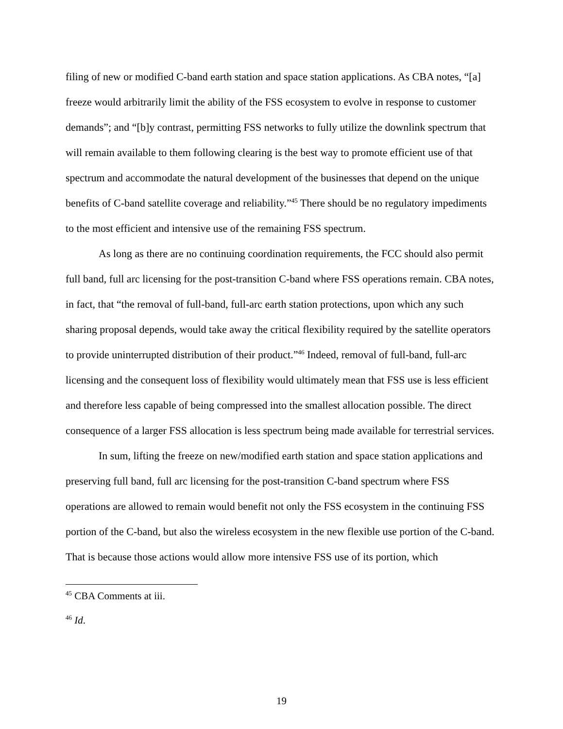filing of new or modified C-band earth station and space station applications. As CBA notes, “[a] freeze would arbitrarily limit the ability of the FSS ecosystem to evolve in response to customer demands”; and “[b]y contrast, permitting FSS networks to fully utilize the downlink spectrum that will remain available to them following clearing is the best way to promote efficient use of that spectrum and accommodate the natural development of the businesses that depend on the unique benefits of C-band satellite coverage and reliability.”<sup>45</sup> There should be no regulatory impediments to the most efficient and intensive use of the remaining FSS spectrum.
As long as there are no continuing coordination requirements, the FCC should also permit full band, full arc licensing for the post-transition C-band where FSS operations remain. CBA notes, in fact, that “the removal of full-band, full-arc earth station protections, upon which any such sharing proposal depends, would take away the critical flexibility required by the satellite operators to provide uninterrupted distribution of their product.”<sup>46</sup> Indeed, removal of full-band, full-arc licensing and the consequent loss of flexibility would ultimately mean that FSS use is less efficient and therefore less capable of being compressed into the smallest allocation possible. The direct consequence of a larger FSS allocation is less spectrum being made available for terrestrial services.
In sum, lifting the freeze on new/modified earth station and space station applications and preserving full band, full arc licensing for the post-transition C-band spectrum where FSS operations are allowed to remain would benefit not only the FSS ecosystem in the continuing FSS portion of the C-band, but also the wireless ecosystem in the new flexible use portion of the C-band. That is because those actions would allow more intensive FSS use of its portion, which
<sup>45</sup> CBA Comments at iii.
<sup>46</sup> Id.
19